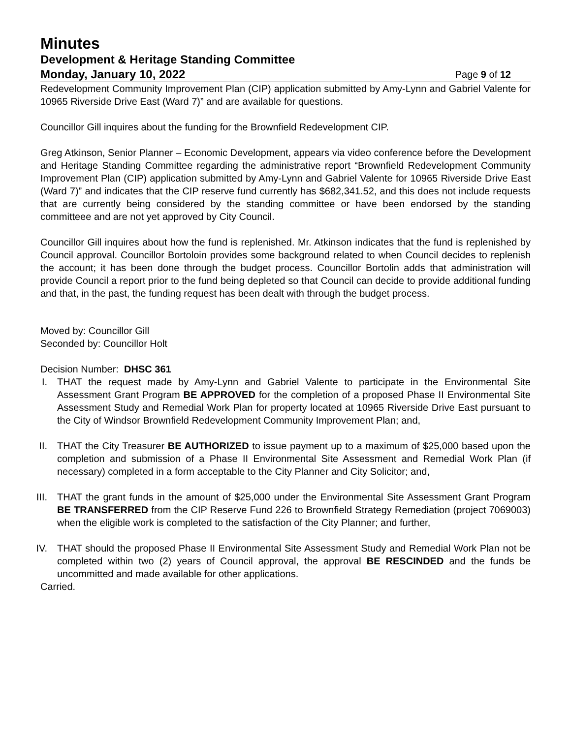Minutes
Development & Heritage Standing Committee
Monday, January 10, 2022 Page 9 of 12
Redevelopment Community Improvement Plan (CIP) application submitted by Amy-Lynn and Gabriel Valente for 10965 Riverside Drive East (Ward 7)” and are available for questions.
Councillor Gill inquires about the funding for the Brownfield Redevelopment CIP.
Greg Atkinson, Senior Planner – Economic Development, appears via video conference before the Development and Heritage Standing Committee regarding the administrative report “Brownfield Redevelopment Community Improvement Plan (CIP) application submitted by Amy-Lynn and Gabriel Valente for 10965 Riverside Drive East (Ward 7)” and indicates that the CIP reserve fund currently has $682,341.52, and this does not include requests that are currently being considered by the standing committee or have been endorsed by the standing committeee and are not yet approved by City Council.
Councillor Gill inquires about how the fund is replenished. Mr. Atkinson indicates that the fund is replenished by Council approval. Councillor Bortoloin provides some background related to when Council decides to replenish the account; it has been done through the budget process. Councillor Bortolin adds that administration will provide Council a report prior to the fund being depleted so that Council can decide to provide additional funding and that, in the past, the funding request has been dealt with through the budget process.
Moved by: Councillor Gill
Seconded by: Councillor Holt
Decision Number: DHSC 361
I. THAT the request made by Amy-Lynn and Gabriel Valente to participate in the Environmental Site Assessment Grant Program BE APPROVED for the completion of a proposed Phase II Environmental Site Assessment Study and Remedial Work Plan for property located at 10965 Riverside Drive East pursuant to the City of Windsor Brownfield Redevelopment Community Improvement Plan; and,
II. THAT the City Treasurer BE AUTHORIZED to issue payment up to a maximum of $25,000 based upon the completion and submission of a Phase II Environmental Site Assessment and Remedial Work Plan (if necessary) completed in a form acceptable to the City Planner and City Solicitor; and,
III. THAT the grant funds in the amount of $25,000 under the Environmental Site Assessment Grant Program BE TRANSFERRED from the CIP Reserve Fund 226 to Brownfield Strategy Remediation (project 7069003) when the eligible work is completed to the satisfaction of the City Planner; and further,
IV. THAT should the proposed Phase II Environmental Site Assessment Study and Remedial Work Plan not be completed within two (2) years of Council approval, the approval BE RESCINDED and the funds be uncommitted and made available for other applications.
Carried.